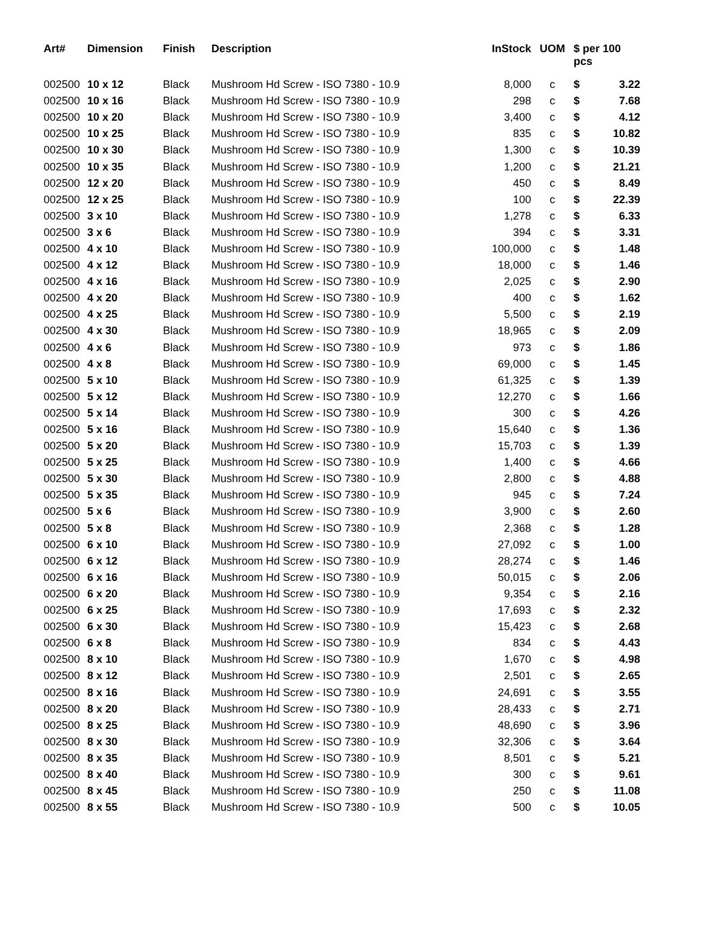| Art# | Dimension | Finish | Description | InStock | UOM | $ per 100 pcs | |
| --- | --- | --- | --- | --- | --- | --- | --- |
| 002500 | 10 x 12 | Black | Mushroom Hd Screw - ISO 7380 - 10.9 | 8,000 | c | $ | 3.22 |
| 002500 | 10 x 16 | Black | Mushroom Hd Screw - ISO 7380 - 10.9 | 298 | c | $ | 7.68 |
| 002500 | 10 x 20 | Black | Mushroom Hd Screw - ISO 7380 - 10.9 | 3,400 | c | $ | 4.12 |
| 002500 | 10 x 25 | Black | Mushroom Hd Screw - ISO 7380 - 10.9 | 835 | c | $ | 10.82 |
| 002500 | 10 x 30 | Black | Mushroom Hd Screw - ISO 7380 - 10.9 | 1,300 | c | $ | 10.39 |
| 002500 | 10 x 35 | Black | Mushroom Hd Screw - ISO 7380 - 10.9 | 1,200 | c | $ | 21.21 |
| 002500 | 12 x 20 | Black | Mushroom Hd Screw - ISO 7380 - 10.9 | 450 | c | $ | 8.49 |
| 002500 | 12 x 25 | Black | Mushroom Hd Screw - ISO 7380 - 10.9 | 100 | c | $ | 22.39 |
| 002500 | 3 x 10 | Black | Mushroom Hd Screw - ISO 7380 - 10.9 | 1,278 | c | $ | 6.33 |
| 002500 | 3 x 6 | Black | Mushroom Hd Screw - ISO 7380 - 10.9 | 394 | c | $ | 3.31 |
| 002500 | 4 x 10 | Black | Mushroom Hd Screw - ISO 7380 - 10.9 | 100,000 | c | $ | 1.48 |
| 002500 | 4 x 12 | Black | Mushroom Hd Screw - ISO 7380 - 10.9 | 18,000 | c | $ | 1.46 |
| 002500 | 4 x 16 | Black | Mushroom Hd Screw - ISO 7380 - 10.9 | 2,025 | c | $ | 2.90 |
| 002500 | 4 x 20 | Black | Mushroom Hd Screw - ISO 7380 - 10.9 | 400 | c | $ | 1.62 |
| 002500 | 4 x 25 | Black | Mushroom Hd Screw - ISO 7380 - 10.9 | 5,500 | c | $ | 2.19 |
| 002500 | 4 x 30 | Black | Mushroom Hd Screw - ISO 7380 - 10.9 | 18,965 | c | $ | 2.09 |
| 002500 | 4 x 6 | Black | Mushroom Hd Screw - ISO 7380 - 10.9 | 973 | c | $ | 1.86 |
| 002500 | 4 x 8 | Black | Mushroom Hd Screw - ISO 7380 - 10.9 | 69,000 | c | $ | 1.45 |
| 002500 | 5 x 10 | Black | Mushroom Hd Screw - ISO 7380 - 10.9 | 61,325 | c | $ | 1.39 |
| 002500 | 5 x 12 | Black | Mushroom Hd Screw - ISO 7380 - 10.9 | 12,270 | c | $ | 1.66 |
| 002500 | 5 x 14 | Black | Mushroom Hd Screw - ISO 7380 - 10.9 | 300 | c | $ | 4.26 |
| 002500 | 5 x 16 | Black | Mushroom Hd Screw - ISO 7380 - 10.9 | 15,640 | c | $ | 1.36 |
| 002500 | 5 x 20 | Black | Mushroom Hd Screw - ISO 7380 - 10.9 | 15,703 | c | $ | 1.39 |
| 002500 | 5 x 25 | Black | Mushroom Hd Screw - ISO 7380 - 10.9 | 1,400 | c | $ | 4.66 |
| 002500 | 5 x 30 | Black | Mushroom Hd Screw - ISO 7380 - 10.9 | 2,800 | c | $ | 4.88 |
| 002500 | 5 x 35 | Black | Mushroom Hd Screw - ISO 7380 - 10.9 | 945 | c | $ | 7.24 |
| 002500 | 5 x 6 | Black | Mushroom Hd Screw - ISO 7380 - 10.9 | 3,900 | c | $ | 2.60 |
| 002500 | 5 x 8 | Black | Mushroom Hd Screw - ISO 7380 - 10.9 | 2,368 | c | $ | 1.28 |
| 002500 | 6 x 10 | Black | Mushroom Hd Screw - ISO 7380 - 10.9 | 27,092 | c | $ | 1.00 |
| 002500 | 6 x 12 | Black | Mushroom Hd Screw - ISO 7380 - 10.9 | 28,274 | c | $ | 1.46 |
| 002500 | 6 x 16 | Black | Mushroom Hd Screw - ISO 7380 - 10.9 | 50,015 | c | $ | 2.06 |
| 002500 | 6 x 20 | Black | Mushroom Hd Screw - ISO 7380 - 10.9 | 9,354 | c | $ | 2.16 |
| 002500 | 6 x 25 | Black | Mushroom Hd Screw - ISO 7380 - 10.9 | 17,693 | c | $ | 2.32 |
| 002500 | 6 x 30 | Black | Mushroom Hd Screw - ISO 7380 - 10.9 | 15,423 | c | $ | 2.68 |
| 002500 | 6 x 8 | Black | Mushroom Hd Screw - ISO 7380 - 10.9 | 834 | c | $ | 4.43 |
| 002500 | 8 x 10 | Black | Mushroom Hd Screw - ISO 7380 - 10.9 | 1,670 | c | $ | 4.98 |
| 002500 | 8 x 12 | Black | Mushroom Hd Screw - ISO 7380 - 10.9 | 2,501 | c | $ | 2.65 |
| 002500 | 8 x 16 | Black | Mushroom Hd Screw - ISO 7380 - 10.9 | 24,691 | c | $ | 3.55 |
| 002500 | 8 x 20 | Black | Mushroom Hd Screw - ISO 7380 - 10.9 | 28,433 | c | $ | 2.71 |
| 002500 | 8 x 25 | Black | Mushroom Hd Screw - ISO 7380 - 10.9 | 48,690 | c | $ | 3.96 |
| 002500 | 8 x 30 | Black | Mushroom Hd Screw - ISO 7380 - 10.9 | 32,306 | c | $ | 3.64 |
| 002500 | 8 x 35 | Black | Mushroom Hd Screw - ISO 7380 - 10.9 | 8,501 | c | $ | 5.21 |
| 002500 | 8 x 40 | Black | Mushroom Hd Screw - ISO 7380 - 10.9 | 300 | c | $ | 9.61 |
| 002500 | 8 x 45 | Black | Mushroom Hd Screw - ISO 7380 - 10.9 | 250 | c | $ | 11.08 |
| 002500 | 8 x 55 | Black | Mushroom Hd Screw - ISO 7380 - 10.9 | 500 | c | $ | 10.05 |